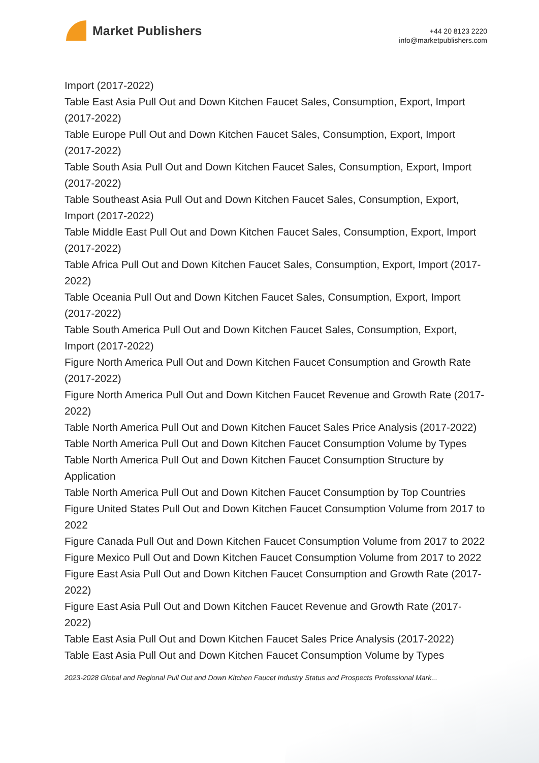Market Publishers
+44 20 8123 2220
info@marketpublishers.com
Import (2017-2022)
Table East Asia Pull Out and Down Kitchen Faucet Sales, Consumption, Export, Import (2017-2022)
Table Europe Pull Out and Down Kitchen Faucet Sales, Consumption, Export, Import (2017-2022)
Table South Asia Pull Out and Down Kitchen Faucet Sales, Consumption, Export, Import (2017-2022)
Table Southeast Asia Pull Out and Down Kitchen Faucet Sales, Consumption, Export, Import (2017-2022)
Table Middle East Pull Out and Down Kitchen Faucet Sales, Consumption, Export, Import (2017-2022)
Table Africa Pull Out and Down Kitchen Faucet Sales, Consumption, Export, Import (2017-2022)
Table Oceania Pull Out and Down Kitchen Faucet Sales, Consumption, Export, Import (2017-2022)
Table South America Pull Out and Down Kitchen Faucet Sales, Consumption, Export, Import (2017-2022)
Figure North America Pull Out and Down Kitchen Faucet Consumption and Growth Rate (2017-2022)
Figure North America Pull Out and Down Kitchen Faucet Revenue and Growth Rate (2017-2022)
Table North America Pull Out and Down Kitchen Faucet Sales Price Analysis (2017-2022)
Table North America Pull Out and Down Kitchen Faucet Consumption Volume by Types
Table North America Pull Out and Down Kitchen Faucet Consumption Structure by Application
Table North America Pull Out and Down Kitchen Faucet Consumption by Top Countries
Figure United States Pull Out and Down Kitchen Faucet Consumption Volume from 2017 to 2022
Figure Canada Pull Out and Down Kitchen Faucet Consumption Volume from 2017 to 2022
Figure Mexico Pull Out and Down Kitchen Faucet Consumption Volume from 2017 to 2022
Figure East Asia Pull Out and Down Kitchen Faucet Consumption and Growth Rate (2017-2022)
Figure East Asia Pull Out and Down Kitchen Faucet Revenue and Growth Rate (2017-2022)
Table East Asia Pull Out and Down Kitchen Faucet Sales Price Analysis (2017-2022)
Table East Asia Pull Out and Down Kitchen Faucet Consumption Volume by Types
2023-2028 Global and Regional Pull Out and Down Kitchen Faucet Industry Status and Prospects Professional Mark...